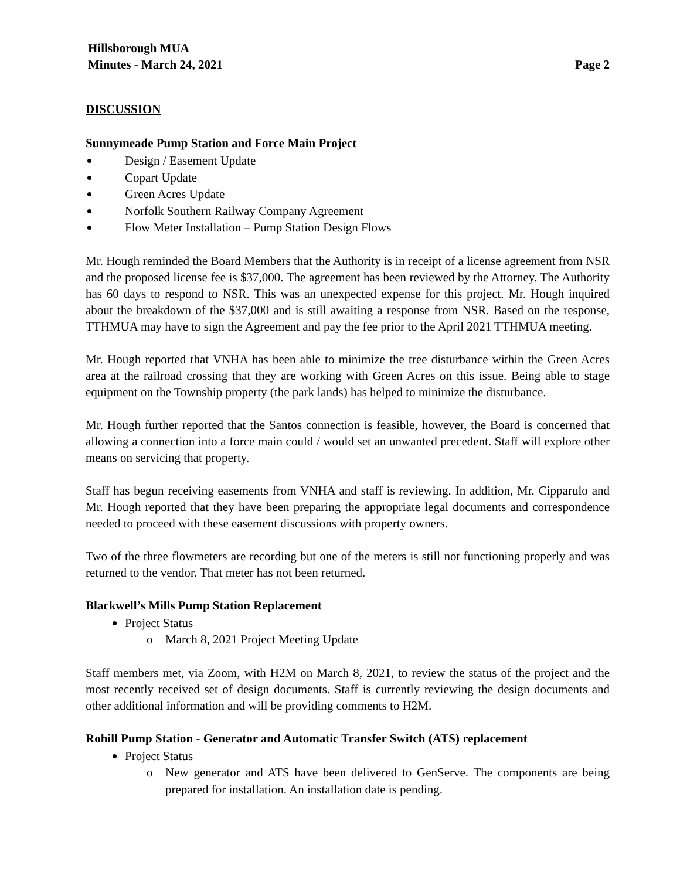Hillsborough MUA
Minutes - March 24, 2021 Page 2
DISCUSSION
Sunnymeade Pump Station and Force Main Project
Design / Easement Update
Copart Update
Green Acres Update
Norfolk Southern Railway Company Agreement
Flow Meter Installation – Pump Station Design Flows
Mr. Hough reminded the Board Members that the Authority is in receipt of a license agreement from NSR and the proposed license fee is $37,000. The agreement has been reviewed by the Attorney. The Authority has 60 days to respond to NSR. This was an unexpected expense for this project. Mr. Hough inquired about the breakdown of the $37,000 and is still awaiting a response from NSR. Based on the response, TTHMUA may have to sign the Agreement and pay the fee prior to the April 2021 TTHMUA meeting.
Mr. Hough reported that VNHA has been able to minimize the tree disturbance within the Green Acres area at the railroad crossing that they are working with Green Acres on this issue. Being able to stage equipment on the Township property (the park lands) has helped to minimize the disturbance.
Mr. Hough further reported that the Santos connection is feasible, however, the Board is concerned that allowing a connection into a force main could / would set an unwanted precedent. Staff will explore other means on servicing that property.
Staff has begun receiving easements from VNHA and staff is reviewing. In addition, Mr. Cipparulo and Mr. Hough reported that they have been preparing the appropriate legal documents and correspondence needed to proceed with these easement discussions with property owners.
Two of the three flowmeters are recording but one of the meters is still not functioning properly and was returned to the vendor. That meter has not been returned.
Blackwell’s Mills Pump Station Replacement
Project Status
o March 8, 2021 Project Meeting Update
Staff members met, via Zoom, with H2M on March 8, 2021, to review the status of the project and the most recently received set of design documents. Staff is currently reviewing the design documents and other additional information and will be providing comments to H2M.
Rohill Pump Station - Generator and Automatic Transfer Switch (ATS) replacement
Project Status
o New generator and ATS have been delivered to GenServe. The components are being prepared for installation. An installation date is pending.